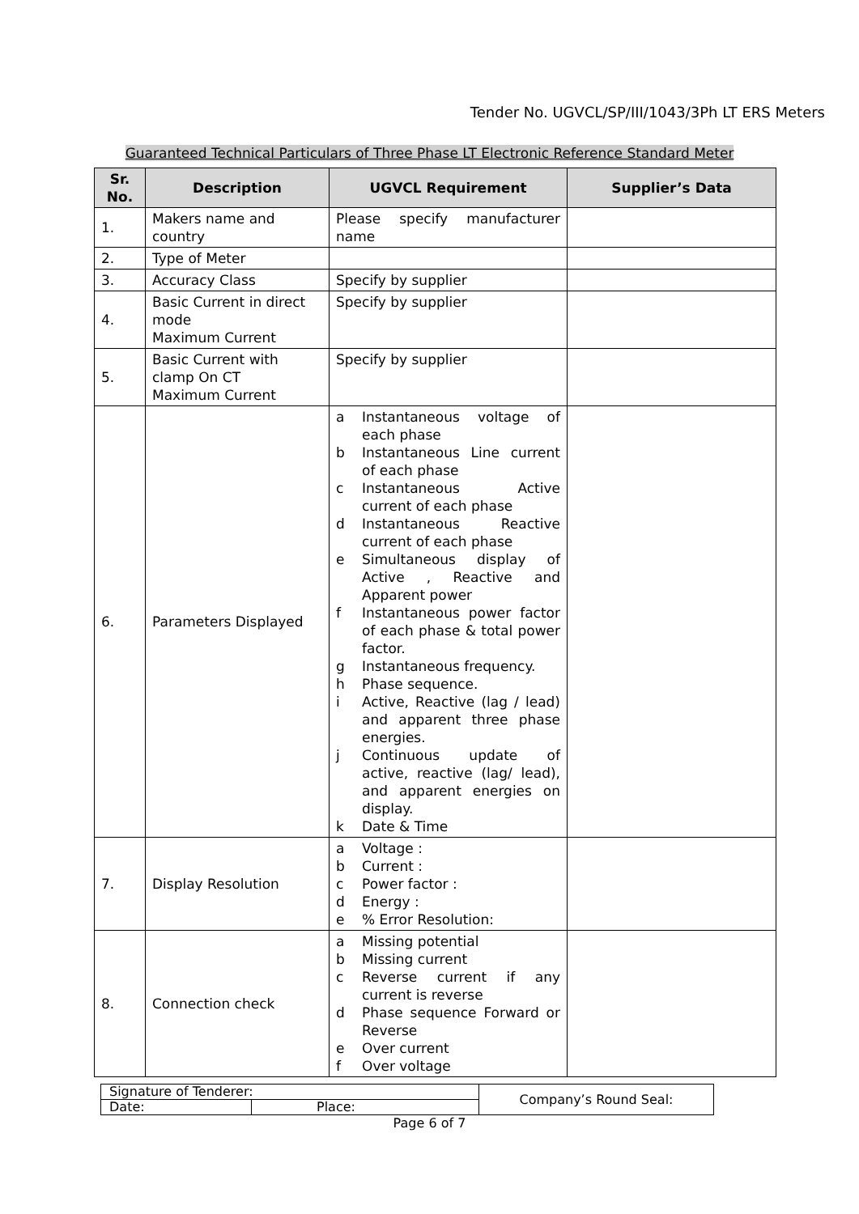Tender No. UGVCL/SP/III/1043/3Ph LT ERS Meters
Guaranteed Technical Particulars of Three Phase LT Electronic Reference Standard Meter
| Sr. No. | Description | UGVCL Requirement | Supplier’s Data |
| --- | --- | --- | --- |
| 1. | Makers name and country | Please specify manufacturer name | |
| 2. | Type of Meter | | |
| 3. | Accuracy Class | Specify by supplier | |
| 4. | Basic Current in direct mode Maximum Current | Specify by supplier | |
| 5. | Basic Current with clamp On CT Maximum Current | Specify by supplier | |
| 6. | Parameters Displayed | a Instantaneous voltage of each phase b Instantaneous Line current of each phase c Instantaneous Active current of each phase d Instantaneous Reactive current of each phase e Simultaneous display of Active , Reactive and Apparent power f Instantaneous power factor of each phase & total power factor. g Instantaneous frequency. h Phase sequence. i Active, Reactive (lag / lead) and apparent three phase energies. j Continuous update of active, reactive (lag/ lead), and apparent energies on display. k Date & Time | |
| 7. | Display Resolution | a Voltage : b Current : c Power factor : d Energy : e % Error Resolution: | |
| 8. | Connection check | a Missing potential b Missing current c Reverse current if any current is reverse d Phase sequence Forward or Reverse e Over current f Over voltage | |
| Signature of Tenderer: | | Company’s Round Seal: |
| Date: | Place: | |
Page 6 of 7